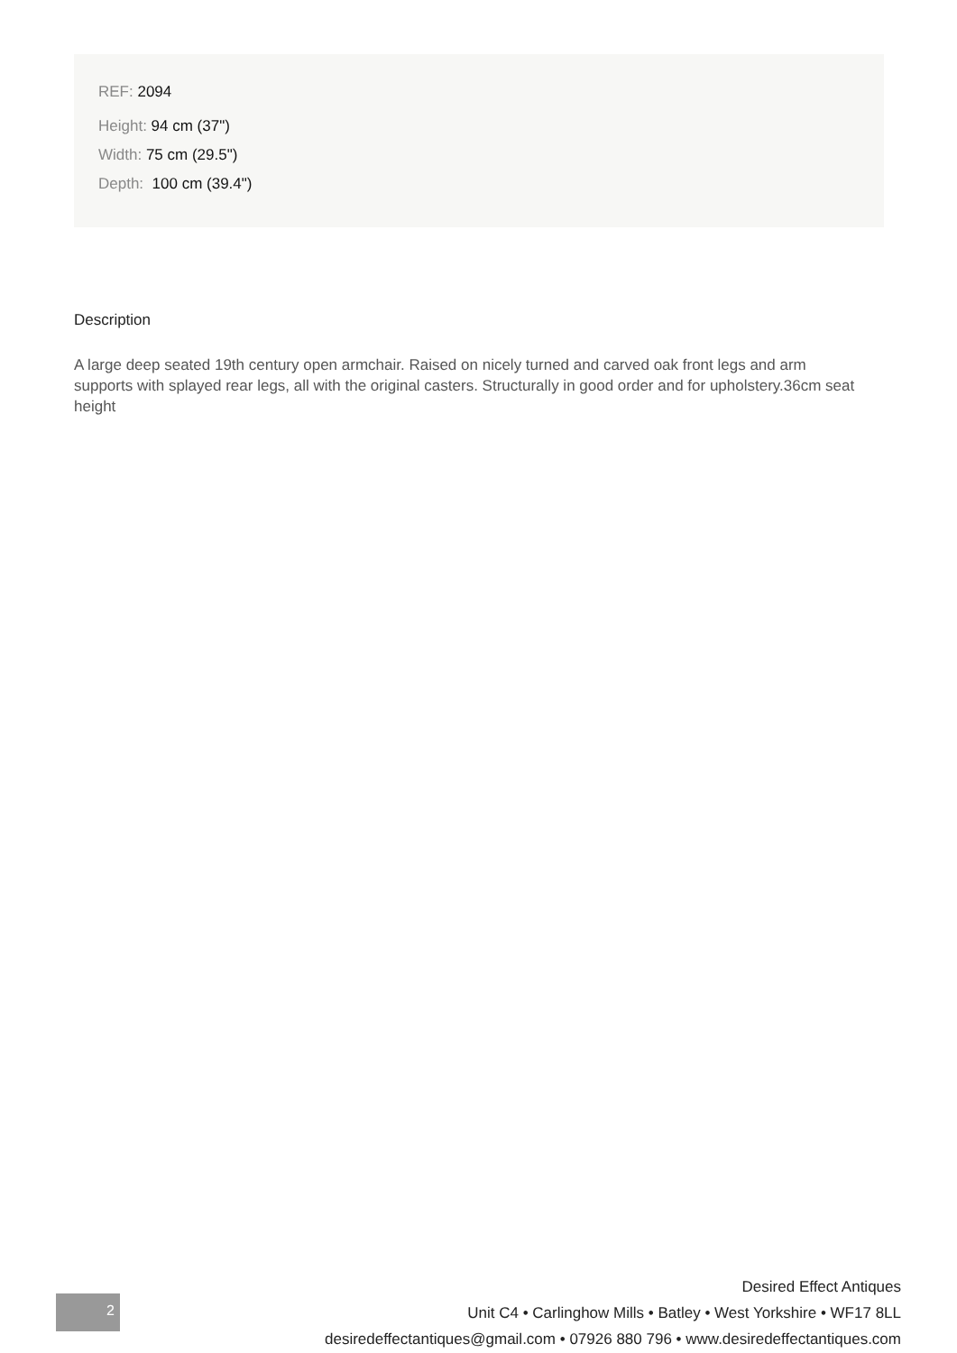REF: 2094
Height: 94 cm (37")
Width: 75 cm (29.5")
Depth: 100 cm (39.4")
Description
A large deep seated 19th century open armchair. Raised on nicely turned and carved oak front legs and arm supports with splayed rear legs, all with the original casters. Structurally in good order and for upholstery.36cm seat height
2
Desired Effect Antiques
Unit C4 • Carlinghow Mills • Batley • West Yorkshire • WF17 8LL
desiredeffectantiques@gmail.com • 07926 880 796 • www.desiredeffectantiques.com